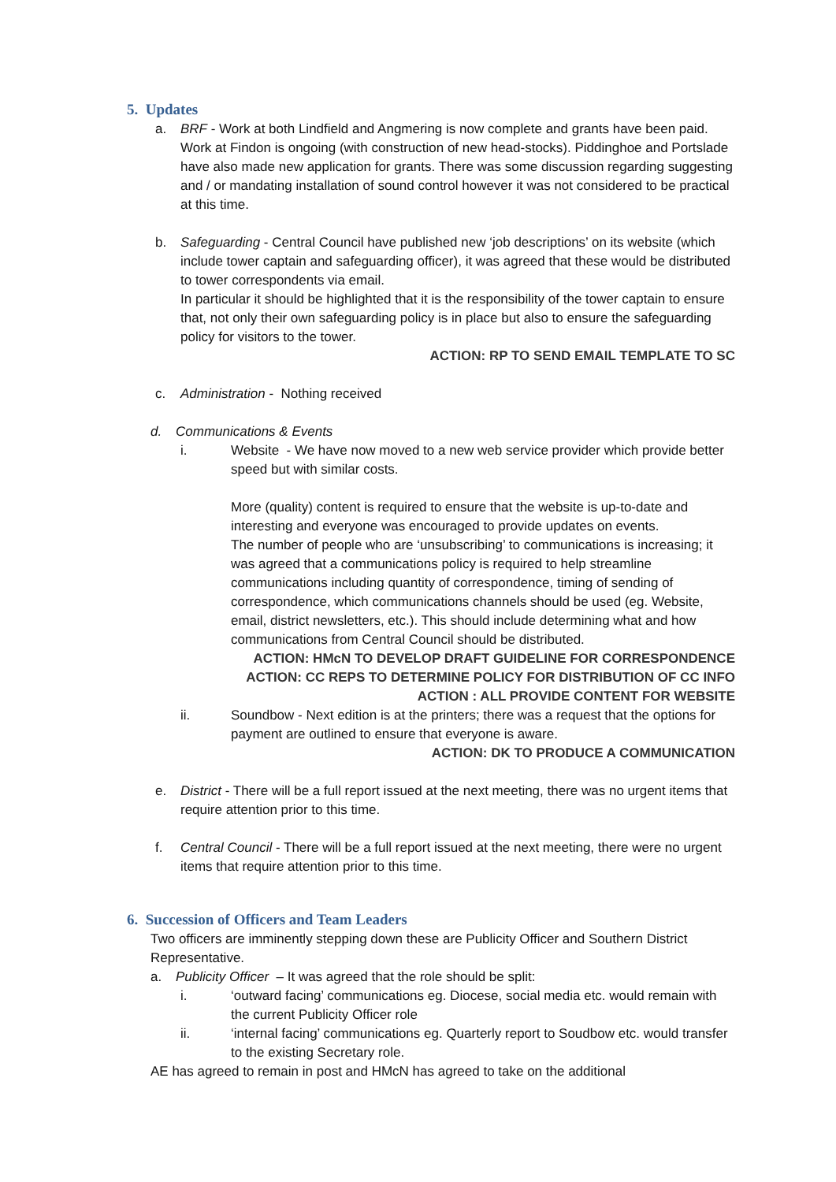5. Updates
a. BRF - Work at both Lindfield and Angmering is now complete and grants have been paid. Work at Findon is ongoing (with construction of new head-stocks). Piddinghoe and Portslade have also made new application for grants. There was some discussion regarding suggesting and / or mandating installation of sound control however it was not considered to be practical at this time.
b. Safeguarding - Central Council have published new ‘job descriptions’ on its website (which include tower captain and safeguarding officer), it was agreed that these would be distributed to tower correspondents via email.
In particular it should be highlighted that it is the responsibility of the tower captain to ensure that, not only their own safeguarding policy is in place but also to ensure the safeguarding policy for visitors to the tower.
ACTION: RP TO SEND EMAIL TEMPLATE TO SC
c. Administration - Nothing received
d. Communications & Events
i. Website - We have now moved to a new web service provider which provide better speed but with similar costs.
More (quality) content is required to ensure that the website is up-to-date and interesting and everyone was encouraged to provide updates on events.
The number of people who are ‘unsubscribing’ to communications is increasing; it was agreed that a communications policy is required to help streamline communications including quantity of correspondence, timing of sending of correspondence, which communications channels should be used (eg. Website, email, district newsletters, etc.). This should include determining what and how communications from Central Council should be distributed.
ACTION: HMcN TO DEVELOP DRAFT GUIDELINE FOR CORRESPONDENCE
ACTION: CC REPS TO DETERMINE POLICY FOR DISTRIBUTION OF CC INFO
ACTION : ALL PROVIDE CONTENT FOR WEBSITE
ii. Soundbow - Next edition is at the printers; there was a request that the options for payment are outlined to ensure that everyone is aware.
ACTION: DK TO PRODUCE A COMMUNICATION
e. District - There will be a full report issued at the next meeting, there was no urgent items that require attention prior to this time.
f. Central Council - There will be a full report issued at the next meeting, there were no urgent items that require attention prior to this time.
6. Succession of Officers and Team Leaders
Two officers are imminently stepping down these are Publicity Officer and Southern District Representative.
a. Publicity Officer – It was agreed that the role should be split:
i. ‘outward facing’ communications eg. Diocese, social media etc. would remain with the current Publicity Officer role
ii. ‘internal facing’ communications eg. Quarterly report to Soudbow etc. would transfer to the existing Secretary role.
AE has agreed to remain in post and HMcN has agreed to take on the additional